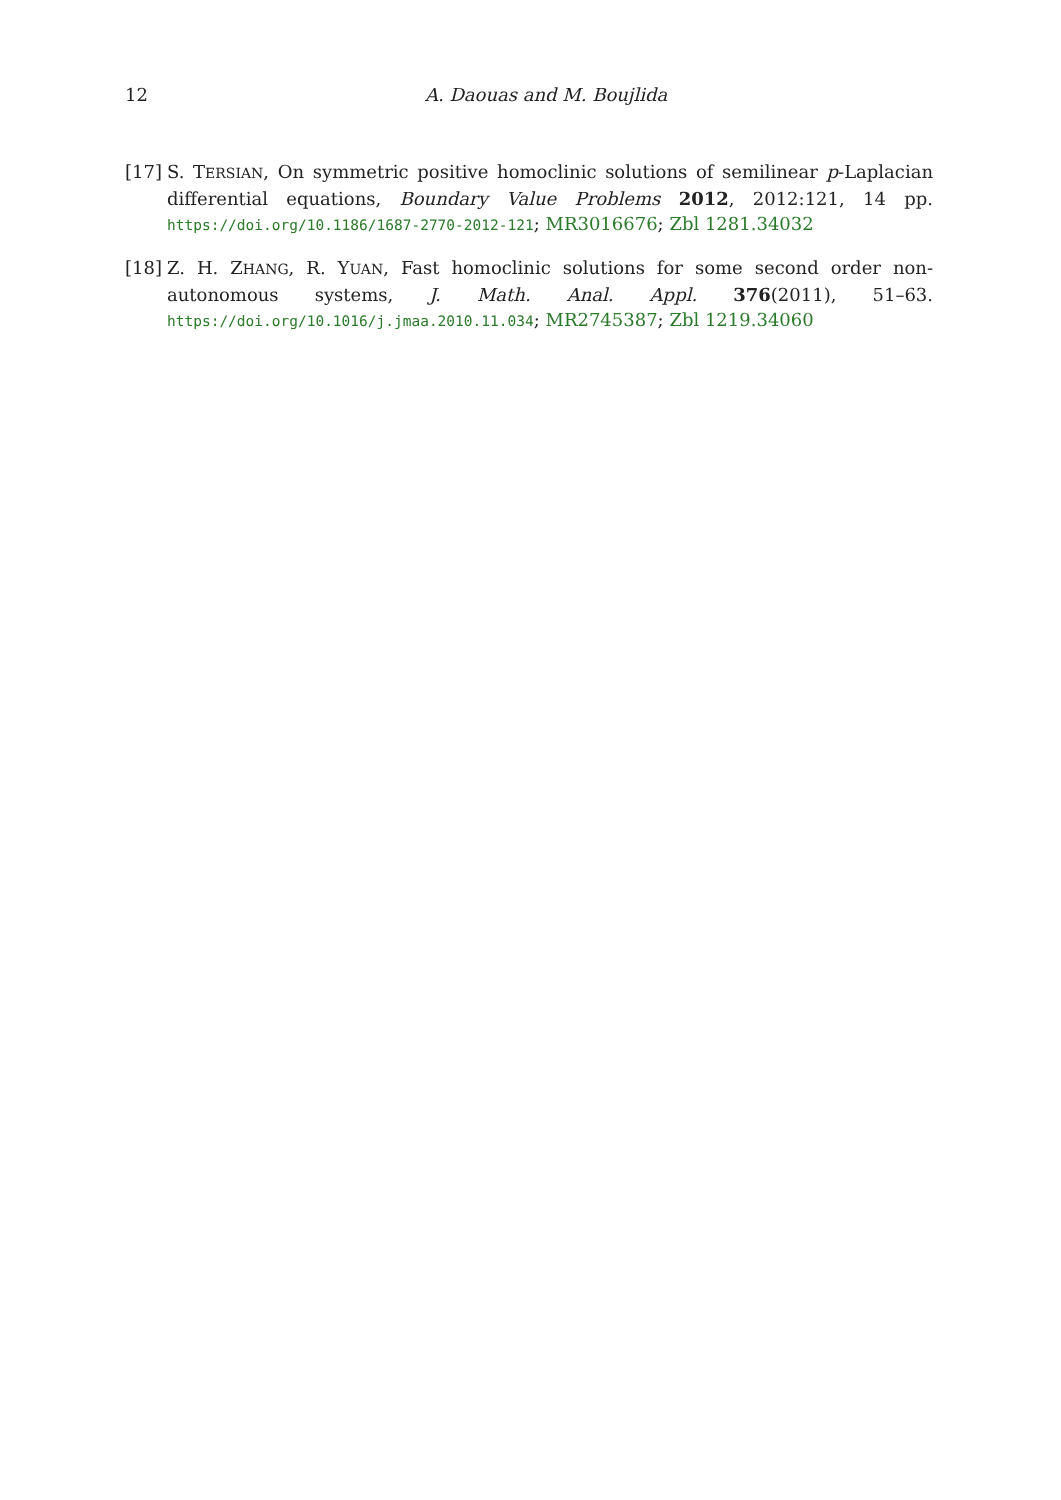12 A. Daouas and M. Boujlida
[17]
S. TERSIAN, On symmetric positive homoclinic solutions of semilinear p-Laplacian differential equations, Boundary Value Problems 2012, 2012:121, 14 pp. https://doi.org/10.1186/1687-2770-2012-121; MR3016676; Zbl 1281.34032
[18]
Z. H. ZHANG, R. YUAN, Fast homoclinic solutions for some second order non-autonomous systems, J. Math. Anal. Appl. 376(2011), 51–63. https://doi.org/10.1016/j.jmaa.2010.11.034; MR2745387; Zbl 1219.34060